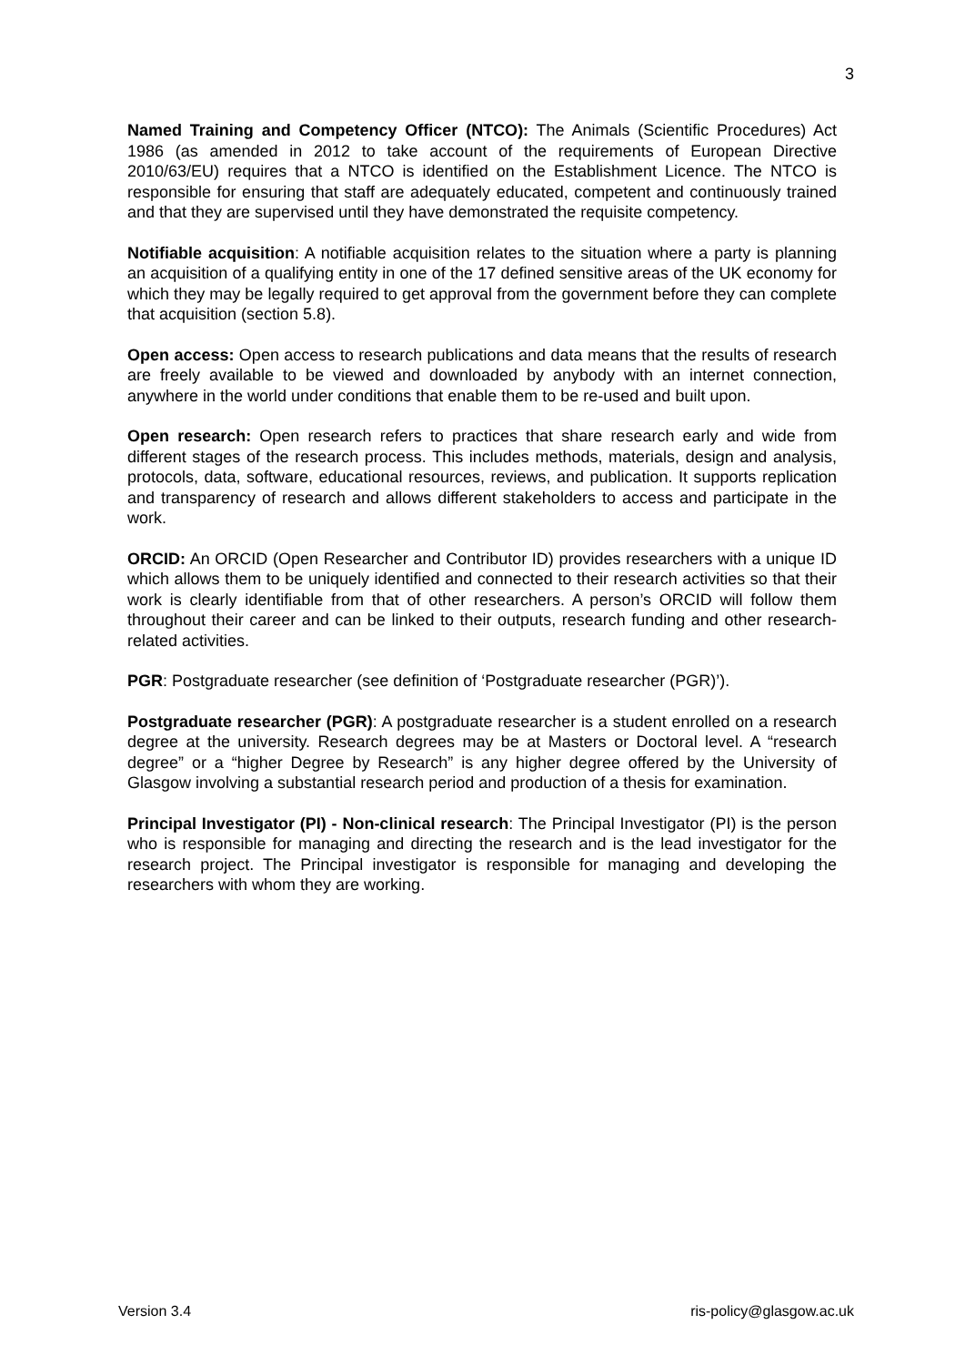3
Named Training and Competency Officer (NTCO): The Animals (Scientific Procedures) Act 1986 (as amended in 2012 to take account of the requirements of European Directive 2010/63/EU) requires that a NTCO is identified on the Establishment Licence. The NTCO is responsible for ensuring that staff are adequately educated, competent and continuously trained and that they are supervised until they have demonstrated the requisite competency.
Notifiable acquisition: A notifiable acquisition relates to the situation where a party is planning an acquisition of a qualifying entity in one of the 17 defined sensitive areas of the UK economy for which they may be legally required to get approval from the government before they can complete that acquisition (section 5.8).
Open access: Open access to research publications and data means that the results of research are freely available to be viewed and downloaded by anybody with an internet connection, anywhere in the world under conditions that enable them to be re-used and built upon.
Open research: Open research refers to practices that share research early and wide from different stages of the research process. This includes methods, materials, design and analysis, protocols, data, software, educational resources, reviews, and publication. It supports replication and transparency of research and allows different stakeholders to access and participate in the work.
ORCID: An ORCID (Open Researcher and Contributor ID) provides researchers with a unique ID which allows them to be uniquely identified and connected to their research activities so that their work is clearly identifiable from that of other researchers. A person’s ORCID will follow them throughout their career and can be linked to their outputs, research funding and other research-related activities.
PGR: Postgraduate researcher (see definition of ‘Postgraduate researcher (PGR)’).
Postgraduate researcher (PGR): A postgraduate researcher is a student enrolled on a research degree at the university. Research degrees may be at Masters or Doctoral level. A “research degree” or a “higher Degree by Research” is any higher degree offered by the University of Glasgow involving a substantial research period and production of a thesis for examination.
Principal Investigator (PI) - Non-clinical research: The Principal Investigator (PI) is the person who is responsible for managing and directing the research and is the lead investigator for the research project. The Principal investigator is responsible for managing and developing the researchers with whom they are working.
Version 3.4 ris-policy@glasgow.ac.uk